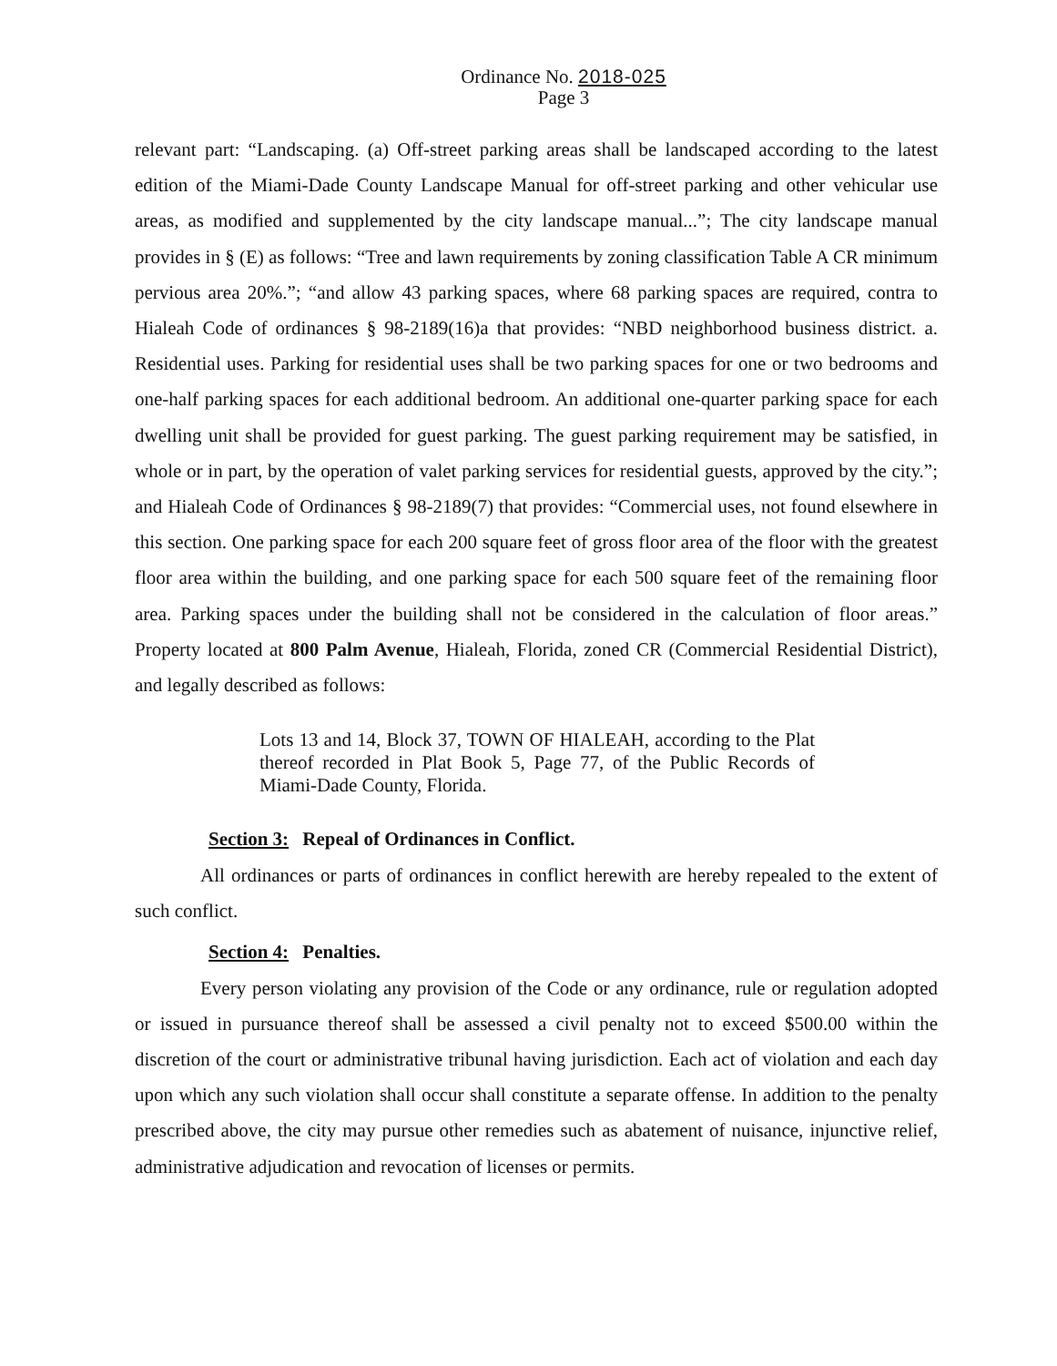Ordinance No. 2018-025
Page 3
relevant part: “Landscaping. (a) Off-street parking areas shall be landscaped according to the latest edition of the Miami-Dade County Landscape Manual for off-street parking and other vehicular use areas, as modified and supplemented by the city landscape manual...”; The city landscape manual provides in § (E) as follows: “Tree and lawn requirements by zoning classification Table A CR minimum pervious area 20%.”; “and allow 43 parking spaces, where 68 parking spaces are required, contra to Hialeah Code of ordinances § 98-2189(16)a that provides: “NBD neighborhood business district. a. Residential uses. Parking for residential uses shall be two parking spaces for one or two bedrooms and one-half parking spaces for each additional bedroom. An additional one-quarter parking space for each dwelling unit shall be provided for guest parking. The guest parking requirement may be satisfied, in whole or in part, by the operation of valet parking services for residential guests, approved by the city.”; and Hialeah Code of Ordinances § 98-2189(7) that provides: “Commercial uses, not found elsewhere in this section. One parking space for each 200 square feet of gross floor area of the floor with the greatest floor area within the building, and one parking space for each 500 square feet of the remaining floor area. Parking spaces under the building shall not be considered in the calculation of floor areas.” Property located at 800 Palm Avenue, Hialeah, Florida, zoned CR (Commercial Residential District), and legally described as follows:
Lots 13 and 14, Block 37, TOWN OF HIALEAH, according to the Plat thereof recorded in Plat Book 5, Page 77, of the Public Records of Miami-Dade County, Florida.
Section 3: Repeal of Ordinances in Conflict.
All ordinances or parts of ordinances in conflict herewith are hereby repealed to the extent of such conflict.
Section 4: Penalties.
Every person violating any provision of the Code or any ordinance, rule or regulation adopted or issued in pursuance thereof shall be assessed a civil penalty not to exceed $500.00 within the discretion of the court or administrative tribunal having jurisdiction. Each act of violation and each day upon which any such violation shall occur shall constitute a separate offense. In addition to the penalty prescribed above, the city may pursue other remedies such as abatement of nuisance, injunctive relief, administrative adjudication and revocation of licenses or permits.